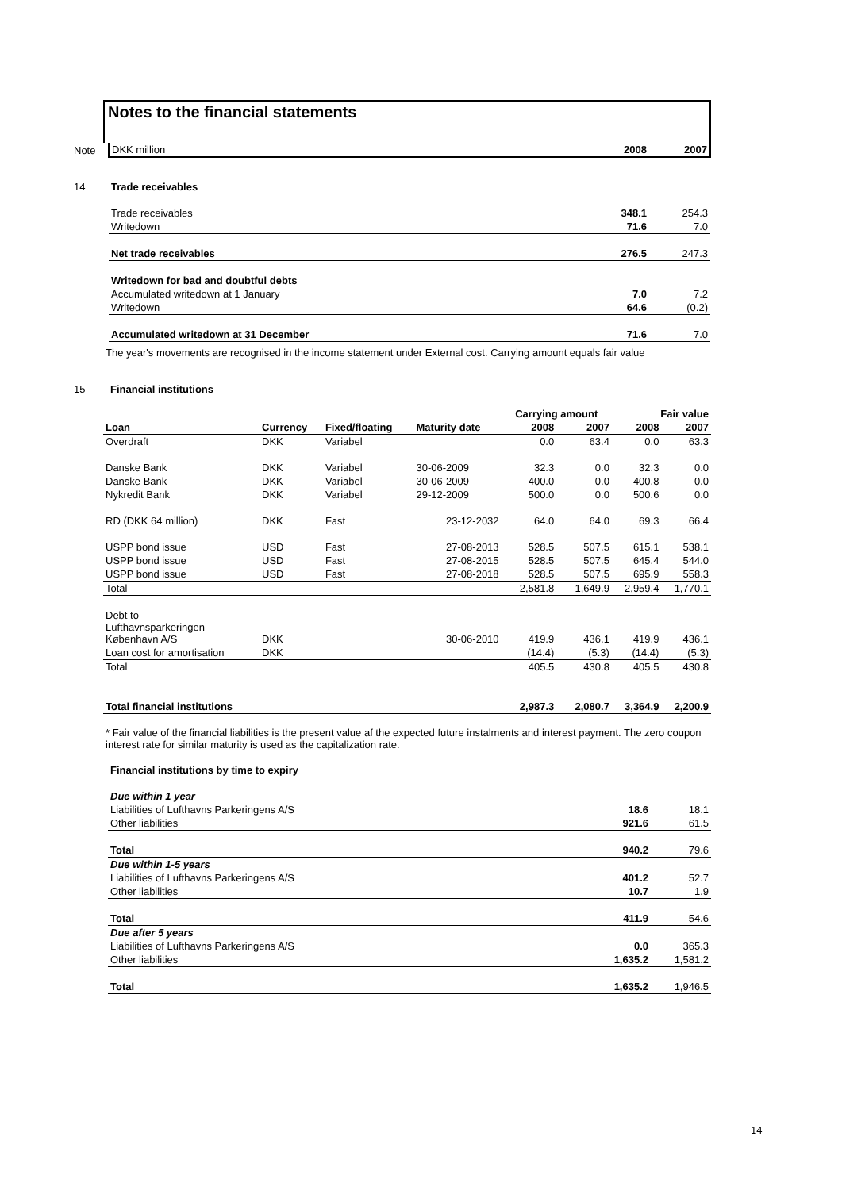Notes to the financial statements
| Note | DKK million | 2008 | 2007 |
| 14 | Trade receivables | | |
| | Trade receivables | 348.1 | 254.3 |
| | Writedown | 71.6 | 7.0 |
| | Net trade receivables | 276.5 | 247.3 |
| | Writedown for bad and doubtful debts | | |
| | Accumulated writedown at 1 January | 7.0 | 7.2 |
| | Writedown | 64.6 | (0.2) |
| | Accumulated writedown at 31 December | 71.6 | 7.0 |
The year's movements are recognised in the income statement under External cost. Carrying amount equals fair value
| 15 | Financial institutions |
| | | | | Carrying amount | | Fair value | |
| --- | --- | --- | --- | --- | --- | --- | --- |
| Loan | Currency | Fixed/floating | Maturity date | 2008 | 2007 | 2008 | 2007 |
| Overdraft | DKK | Variabel | | 0.0 | 63.4 | 0.0 | 63.3 |
| Danske Bank | DKK | Variabel | 30-06-2009 | 32.3 | 0.0 | 32.3 | 0.0 |
| Danske Bank | DKK | Variabel | 30-06-2009 | 400.0 | 0.0 | 400.8 | 0.0 |
| Nykredit Bank | DKK | Variabel | 29-12-2009 | 500.0 | 0.0 | 500.6 | 0.0 |
| RD (DKK 64 million) | DKK | Fast | 23-12-2032 | 64.0 | 64.0 | 69.3 | 66.4 |
| USPP bond issue | USD | Fast | 27-08-2013 | 528.5 | 507.5 | 615.1 | 538.1 |
| USPP bond issue | USD | Fast | 27-08-2015 | 528.5 | 507.5 | 645.4 | 544.0 |
| USPP bond issue | USD | Fast | 27-08-2018 | 528.5 | 507.5 | 695.9 | 558.3 |
| Total | | | | 2,581.8 | 1,649.9 | 2,959.4 | 1,770.1 |
| Debt to Lufthavnsparkeringen København A/S | DKK | | 30-06-2010 | 419.9 | 436.1 | 419.9 | 436.1 |
| Loan cost for amortisation | DKK | | | (14.4) | (5.3) | (14.4) | (5.3) |
| Total | | | | 405.5 | 430.8 | 405.5 | 430.8 |
| Total financial institutions | | | | 2,987.3 | 2,080.7 | 3,364.9 | 2,200.9 |
* Fair value of the financial liabilities is the present value af the expected future instalments and interest payment. The zero coupon interest rate for similar maturity is used as the capitalization rate.
| | Financial institutions by time to expiry | | |
| | Due within 1 year | | |
| | Liabilities of Lufthavns Parkeringens A/S | 18.6 | 18.1 |
| | Other liabilities | 921.6 | 61.5 |
| | Total | 940.2 | 79.6 |
| | Due within 1-5 years | | |
| | Liabilities of Lufthavns Parkeringens A/S | 401.2 | 52.7 |
| | Other liabilities | 10.7 | 1.9 |
| | Total | 411.9 | 54.6 |
| | Due after 5 years | | |
| | Liabilities of Lufthavns Parkeringens A/S | 0.0 | 365.3 |
| | Other liabilities | 1,635.2 | 1,581.2 |
| | Total | 1,635.2 | 1,946.5 |
14